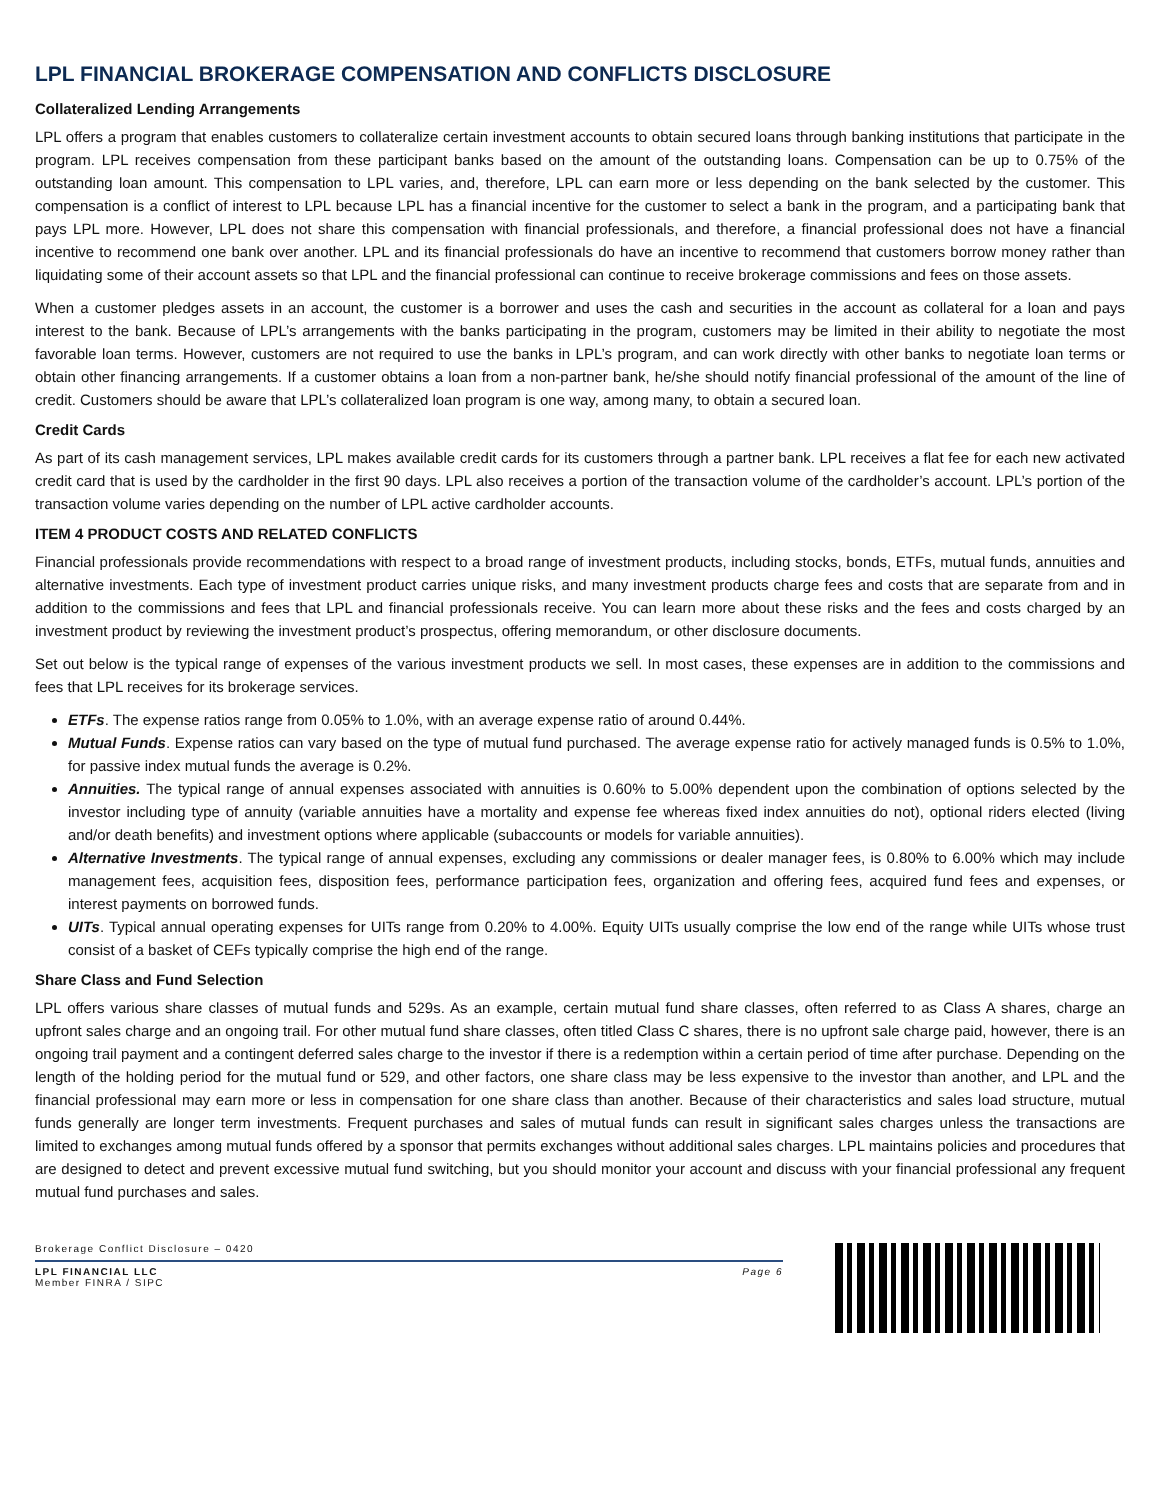LPL FINANCIAL BROKERAGE COMPENSATION AND CONFLICTS DISCLOSURE
Collateralized Lending Arrangements
LPL offers a program that enables customers to collateralize certain investment accounts to obtain secured loans through banking institutions that participate in the program. LPL receives compensation from these participant banks based on the amount of the outstanding loans. Compensation can be up to 0.75% of the outstanding loan amount. This compensation to LPL varies, and, therefore, LPL can earn more or less depending on the bank selected by the customer. This compensation is a conflict of interest to LPL because LPL has a financial incentive for the customer to select a bank in the program, and a participating bank that pays LPL more. However, LPL does not share this compensation with financial professionals, and therefore, a financial professional does not have a financial incentive to recommend one bank over another. LPL and its financial professionals do have an incentive to recommend that customers borrow money rather than liquidating some of their account assets so that LPL and the financial professional can continue to receive brokerage commissions and fees on those assets.
When a customer pledges assets in an account, the customer is a borrower and uses the cash and securities in the account as collateral for a loan and pays interest to the bank. Because of LPL’s arrangements with the banks participating in the program, customers may be limited in their ability to negotiate the most favorable loan terms. However, customers are not required to use the banks in LPL’s program, and can work directly with other banks to negotiate loan terms or obtain other financing arrangements. If a customer obtains a loan from a non-partner bank, he/she should notify financial professional of the amount of the line of credit. Customers should be aware that LPL’s collateralized loan program is one way, among many, to obtain a secured loan.
Credit Cards
As part of its cash management services, LPL makes available credit cards for its customers through a partner bank. LPL receives a flat fee for each new activated credit card that is used by the cardholder in the first 90 days. LPL also receives a portion of the transaction volume of the cardholder’s account. LPL’s portion of the transaction volume varies depending on the number of LPL active cardholder accounts.
ITEM 4 PRODUCT COSTS AND RELATED CONFLICTS
Financial professionals provide recommendations with respect to a broad range of investment products, including stocks, bonds, ETFs, mutual funds, annuities and alternative investments. Each type of investment product carries unique risks, and many investment products charge fees and costs that are separate from and in addition to the commissions and fees that LPL and financial professionals receive. You can learn more about these risks and the fees and costs charged by an investment product by reviewing the investment product’s prospectus, offering memorandum, or other disclosure documents.
Set out below is the typical range of expenses of the various investment products we sell. In most cases, these expenses are in addition to the commissions and fees that LPL receives for its brokerage services.
ETFs. The expense ratios range from 0.05% to 1.0%, with an average expense ratio of around 0.44%.
Mutual Funds. Expense ratios can vary based on the type of mutual fund purchased. The average expense ratio for actively managed funds is 0.5% to 1.0%, for passive index mutual funds the average is 0.2%.
Annuities. The typical range of annual expenses associated with annuities is 0.60% to 5.00% dependent upon the combination of options selected by the investor including type of annuity (variable annuities have a mortality and expense fee whereas fixed index annuities do not), optional riders elected (living and/or death benefits) and investment options where applicable (subaccounts or models for variable annuities).
Alternative Investments. The typical range of annual expenses, excluding any commissions or dealer manager fees, is 0.80% to 6.00% which may include management fees, acquisition fees, disposition fees, performance participation fees, organization and offering fees, acquired fund fees and expenses, or interest payments on borrowed funds.
UITs. Typical annual operating expenses for UITs range from 0.20% to 4.00%. Equity UITs usually comprise the low end of the range while UITs whose trust consist of a basket of CEFs typically comprise the high end of the range.
Share Class and Fund Selection
LPL offers various share classes of mutual funds and 529s. As an example, certain mutual fund share classes, often referred to as Class A shares, charge an upfront sales charge and an ongoing trail. For other mutual fund share classes, often titled Class C shares, there is no upfront sale charge paid, however, there is an ongoing trail payment and a contingent deferred sales charge to the investor if there is a redemption within a certain period of time after purchase. Depending on the length of the holding period for the mutual fund or 529, and other factors, one share class may be less expensive to the investor than another, and LPL and the financial professional may earn more or less in compensation for one share class than another. Because of their characteristics and sales load structure, mutual funds generally are longer term investments. Frequent purchases and sales of mutual funds can result in significant sales charges unless the transactions are limited to exchanges among mutual funds offered by a sponsor that permits exchanges without additional sales charges. LPL maintains policies and procedures that are designed to detect and prevent excessive mutual fund switching, but you should monitor your account and discuss with your financial professional any frequent mutual fund purchases and sales.
Brokerage Conflict Disclosure – 0420
LPL FINANCIAL LLC
Member FINRA / SIPC
Page 6